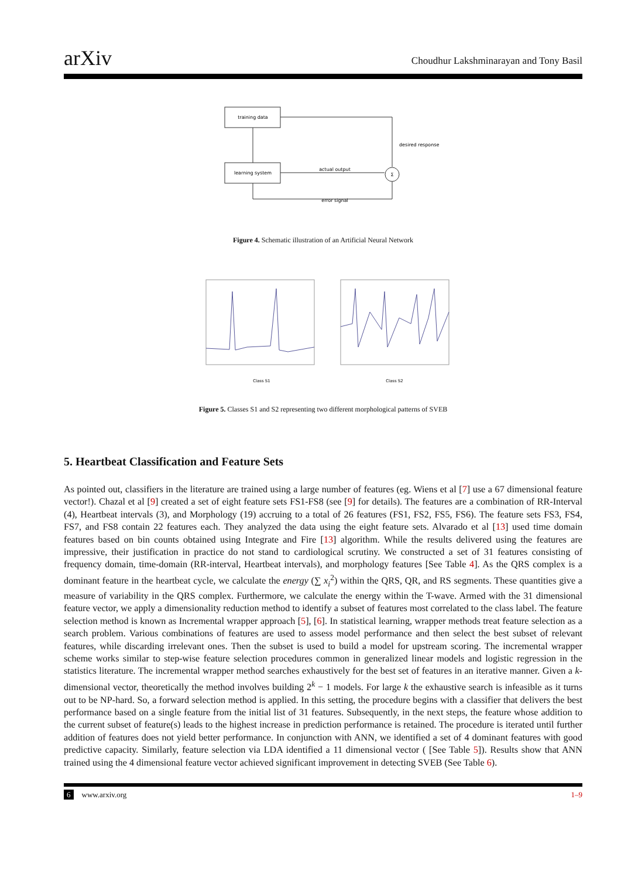arXiv Choudhur Lakshminarayan and Tony Basil
training data
learning system
Σ
desired response
actual output
error signal
Figure 4. Schematic illustration of an Artificial Neural Network
Class S1
Class S2
Figure 5. Classes S1 and S2 representing two different morphological patterns of SVEB
5. Heartbeat Classification and Feature Sets
As pointed out, classifiers in the literature are trained using a large number of features (eg. Wiens et al [7] use a 67 dimensional feature vector!). Chazal et al [9] created a set of eight feature sets FS1-FS8 (see [9] for details). The features are a combination of RR-Interval (4), Heartbeat intervals (3), and Morphology (19) accruing to a total of 26 features (FS1, FS2, FS5, FS6). The feature sets FS3, FS4, FS7, and FS8 contain 22 features each. They analyzed the data using the eight feature sets. Alvarado et al [13] used time domain features based on bin counts obtained using Integrate and Fire [13] algorithm. While the results delivered using the features are impressive, their justification in practice do not stand to cardiological scrutiny. We constructed a set of 31 features consisting of frequency domain, time-domain (RR-interval, Heartbeat intervals), and morphology features [See Table 4]. As the QRS complex is a dominant feature in the heartbeat cycle, we calculate the energy (∑ x<sub>i</sub><sup>2</sup>) within the QRS, QR, and RS segments. These quantities give a measure of variability in the QRS complex. Furthermore, we calculate the energy within the T-wave. Armed with the 31 dimensional feature vector, we apply a dimensionality reduction method to identify a subset of features most correlated to the class label. The feature selection method is known as Incremental wrapper approach [5], [6]. In statistical learning, wrapper methods treat feature selection as a search problem. Various combinations of features are used to assess model performance and then select the best subset of relevant features, while discarding irrelevant ones. Then the subset is used to build a model for upstream scoring. The incremental wrapper scheme works similar to step-wise feature selection procedures common in generalized linear models and logistic regression in the statistics literature. The incremental wrapper method searches exhaustively for the best set of features in an iterative manner. Given a k-dimensional vector, theoretically the method involves building 2<sup>k</sup> − 1 models. For large k the exhaustive search is infeasible as it turns out to be NP-hard. So, a forward selection method is applied. In this setting, the procedure begins with a classifier that delivers the best performance based on a single feature from the initial list of 31 features. Subsequently, in the next steps, the feature whose addition to the current subset of feature(s) leads to the highest increase in prediction performance is retained. The procedure is iterated until further addition of features does not yield better performance. In conjunction with ANN, we identified a set of 4 dominant features with good predictive capacity. Similarly, feature selection via LDA identified a 11 dimensional vector ( [See Table 5]). Results show that ANN trained using the 4 dimensional feature vector achieved significant improvement in detecting SVEB (See Table 6).
6 www.arxiv.org 1–9